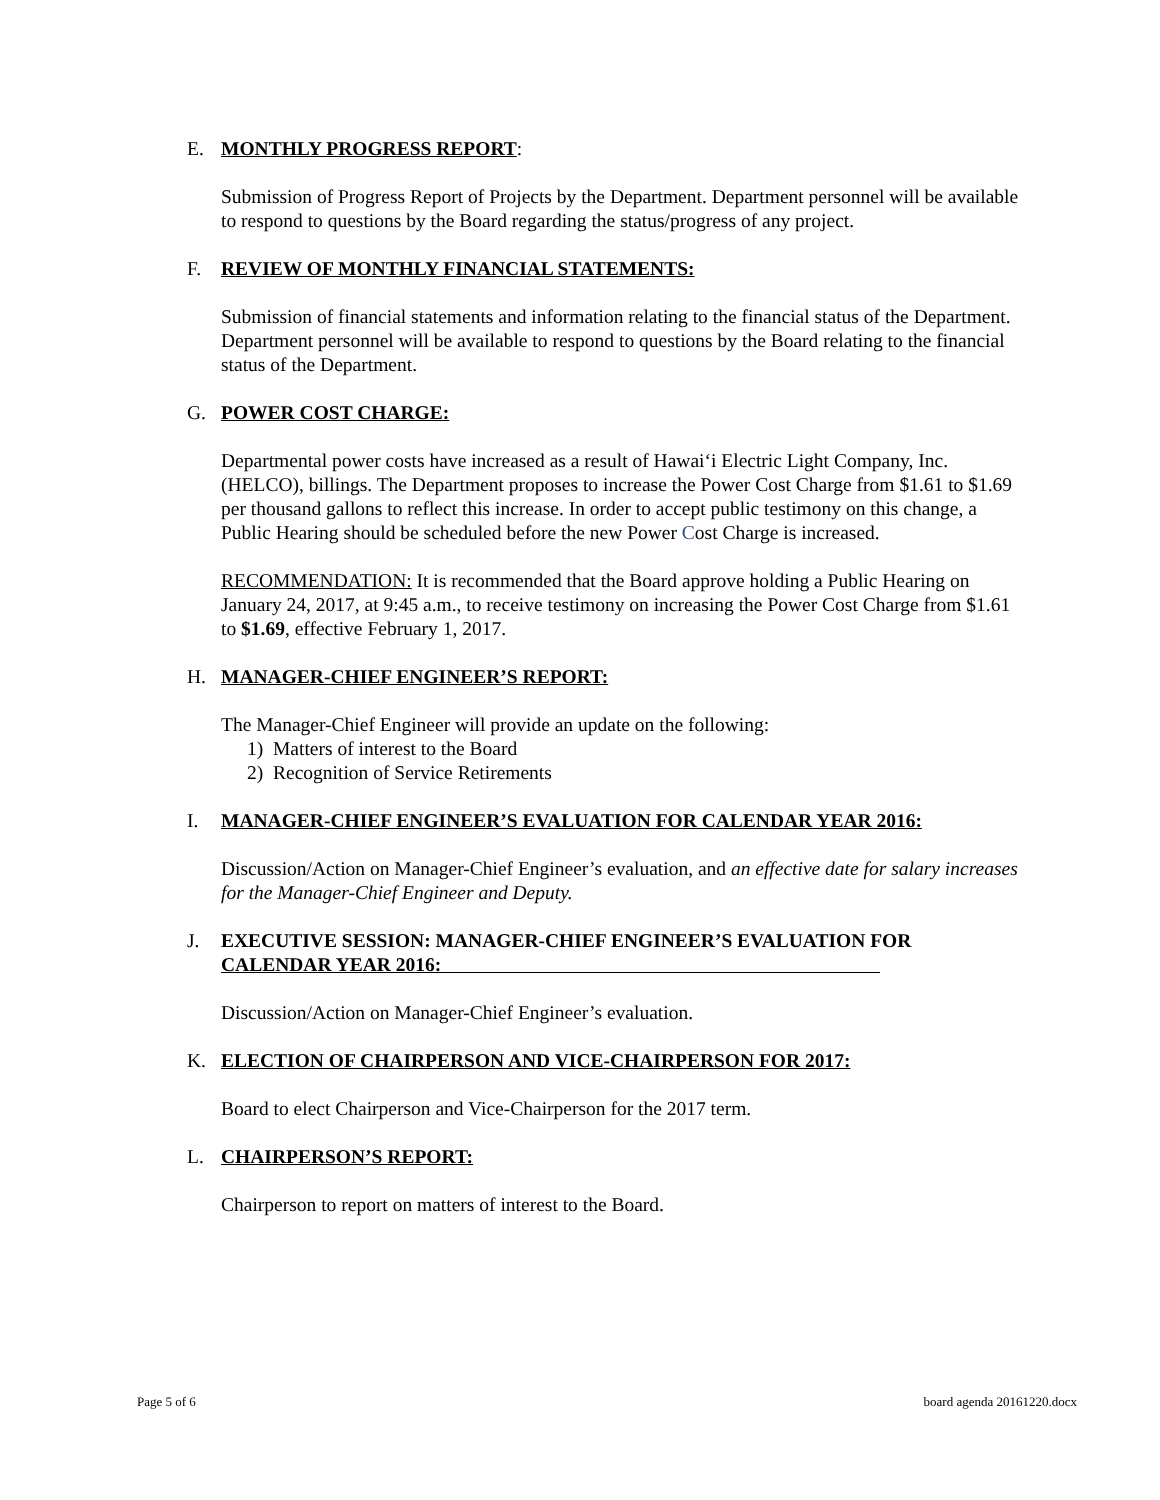E. MONTHLY PROGRESS REPORT:
Submission of Progress Report of Projects by the Department. Department personnel will be available to respond to questions by the Board regarding the status/progress of any project.
F. REVIEW OF MONTHLY FINANCIAL STATEMENTS:
Submission of financial statements and information relating to the financial status of the Department. Department personnel will be available to respond to questions by the Board relating to the financial status of the Department.
G. POWER COST CHARGE:
Departmental power costs have increased as a result of Hawaiʻi Electric Light Company, Inc. (HELCO), billings. The Department proposes to increase the Power Cost Charge from $1.61 to $1.69 per thousand gallons to reflect this increase. In order to accept public testimony on this change, a Public Hearing should be scheduled before the new Power Cost Charge is increased.
RECOMMENDATION: It is recommended that the Board approve holding a Public Hearing on January 24, 2017, at 9:45 a.m., to receive testimony on increasing the Power Cost Charge from $1.61 to $1.69, effective February 1, 2017.
H. MANAGER-CHIEF ENGINEER’S REPORT:
The Manager-Chief Engineer will provide an update on the following:
1) Matters of interest to the Board
2) Recognition of Service Retirements
I. MANAGER-CHIEF ENGINEER’S EVALUATION FOR CALENDAR YEAR 2016:
Discussion/Action on Manager-Chief Engineer’s evaluation, and an effective date for salary increases for the Manager-Chief Engineer and Deputy.
J. EXECUTIVE SESSION: MANAGER-CHIEF ENGINEER’S EVALUATION FOR
CALENDAR YEAR 2016:
Discussion/Action on Manager-Chief Engineer’s evaluation.
K. ELECTION OF CHAIRPERSON AND VICE-CHAIRPERSON FOR 2017:
Board to elect Chairperson and Vice-Chairperson for the 2017 term.
L. CHAIRPERSON’S REPORT:
Chairperson to report on matters of interest to the Board.
Page 5 of 6 board agenda 20161220.docx